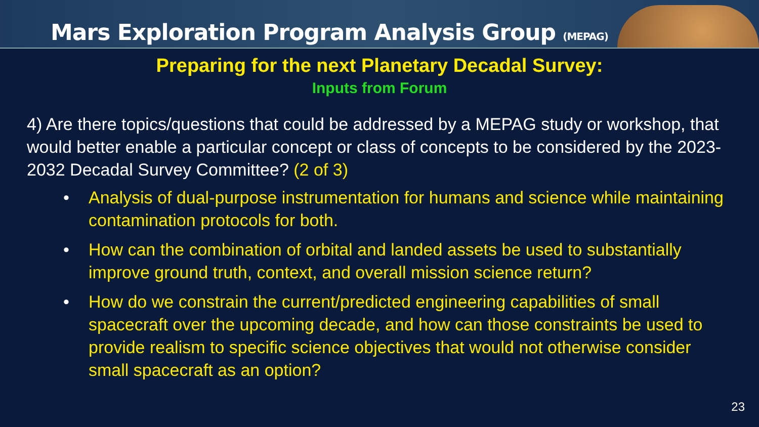Mars Exploration Program Analysis Group (MEPAG)
Preparing for the next Planetary Decadal Survey:
Inputs from Forum
4) Are there topics/questions that could be addressed by a MEPAG study or workshop, that would better enable a particular concept or class of concepts to be considered by the 2023-2032 Decadal Survey Committee? (2 of 3)
• Analysis of dual-purpose instrumentation for humans and science while maintaining contamination protocols for both.
• How can the combination of orbital and landed assets be used to substantially improve ground truth, context, and overall mission science return?
• How do we constrain the current/predicted engineering capabilities of small spacecraft over the upcoming decade, and how can those constraints be used to provide realism to specific science objectives that would not otherwise consider small spacecraft as an option?
23